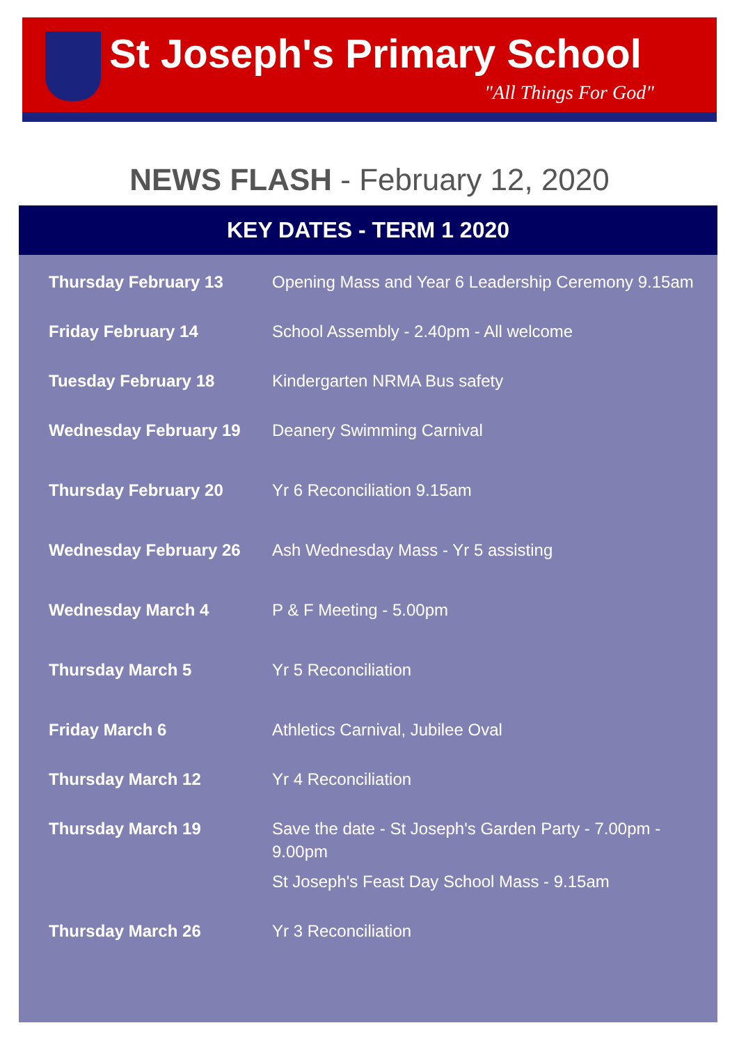St Joseph's Primary School
"All Things For God"
NEWS FLASH - February 12, 2020
KEY DATES - TERM 1 2020
| Thursday February 13 | Opening Mass and Year 6 Leadership Ceremony 9.15am |
| Friday February 14 | School Assembly - 2.40pm - All welcome |
| Tuesday February 18 | Kindergarten NRMA Bus safety |
| Wednesday February 19 | Deanery Swimming Carnival |
| Thursday February 20 | Yr 6 Reconciliation 9.15am |
| Wednesday February 26 | Ash Wednesday Mass - Yr 5 assisting |
| Wednesday March 4 | P & F Meeting - 5.00pm |
| Thursday March 5 | Yr 5 Reconciliation |
| Friday March 6 | Athletics Carnival, Jubilee Oval |
| Thursday March 12 | Yr 4 Reconciliation |
| Thursday March 19 | Save the date - St Joseph's Garden Party - 7.00pm - 9.00pm St Joseph's Feast Day School Mass - 9.15am |
| Thursday March 26 | Yr 3 Reconciliation |